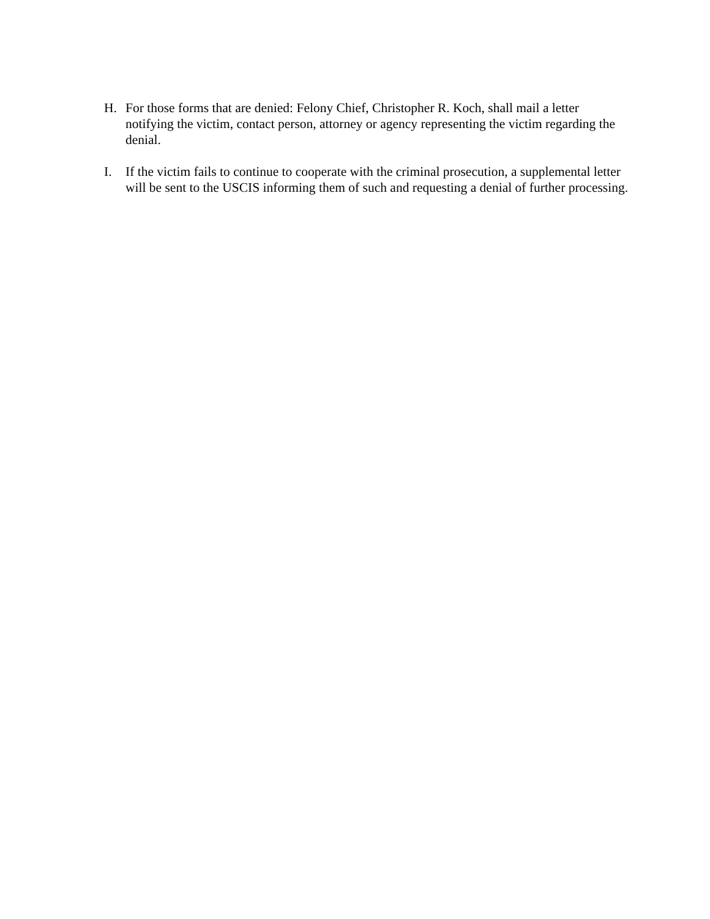H. For those forms that are denied: Felony Chief, Christopher R. Koch, shall mail a letter notifying the victim, contact person, attorney or agency representing the victim regarding the denial.
I. If the victim fails to continue to cooperate with the criminal prosecution, a supplemental letter will be sent to the USCIS informing them of such and requesting a denial of further processing.